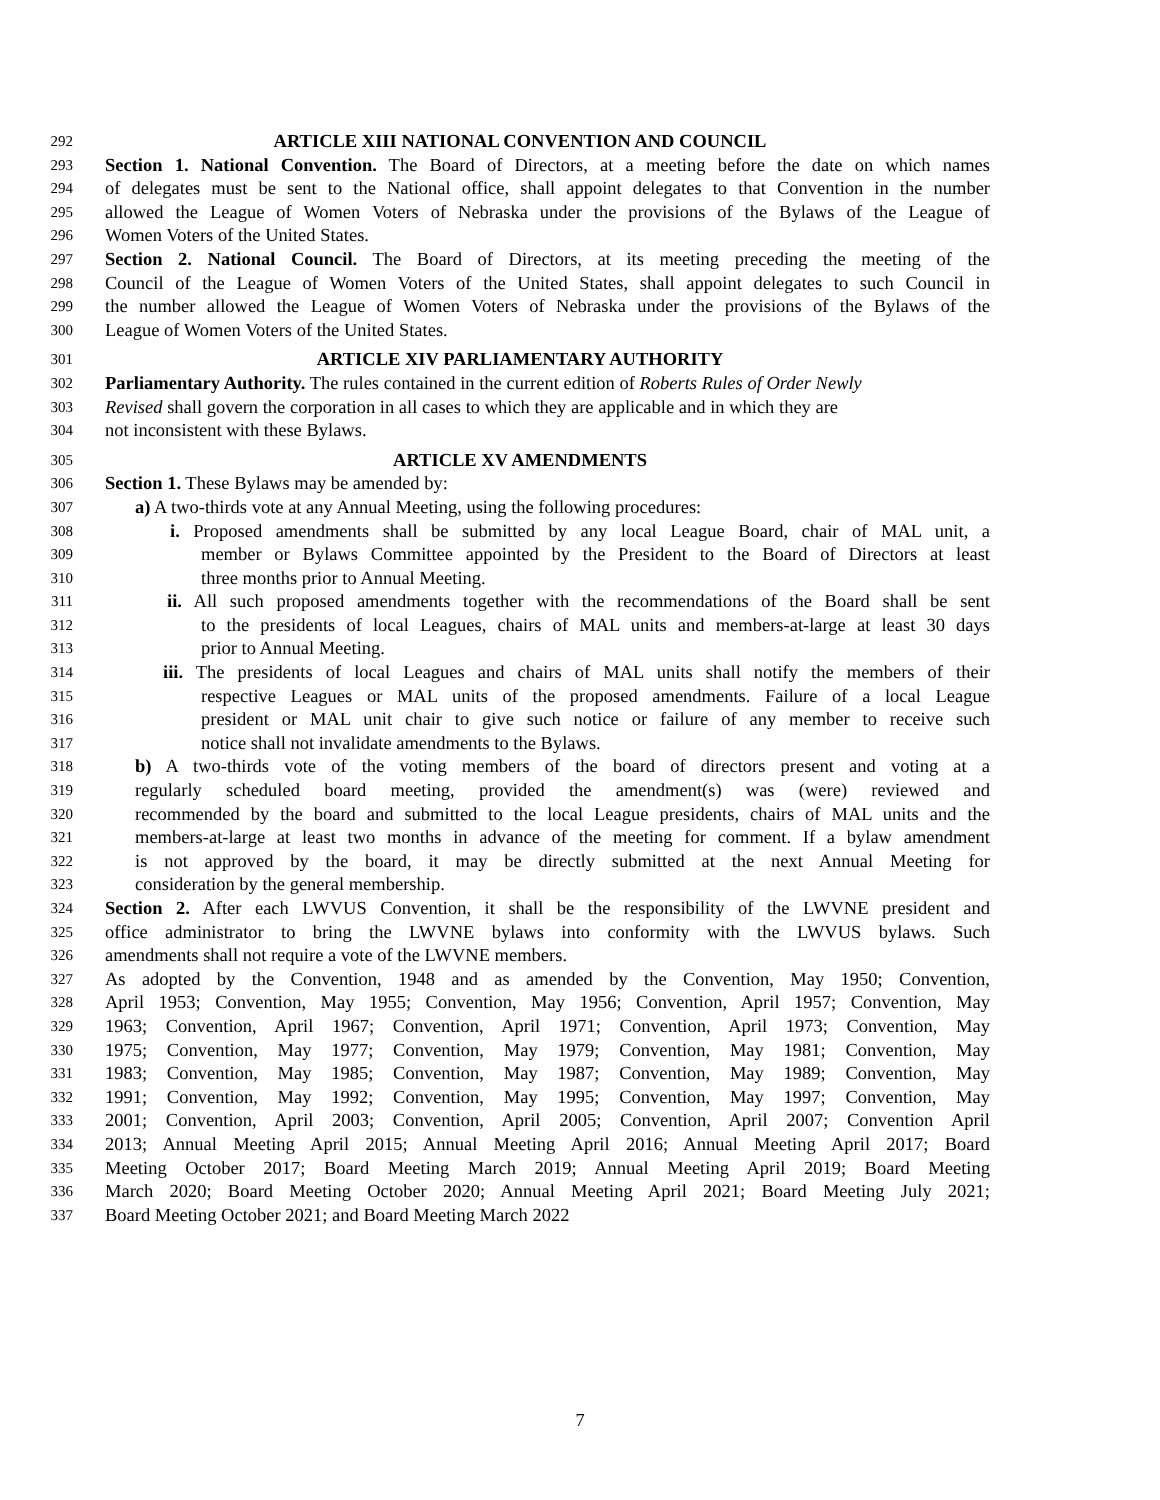292 ARTICLE XIII NATIONAL CONVENTION AND COUNCIL
293 Section 1. National Convention. The Board of Directors, at a meeting before the date on which names
294 of delegates must be sent to the National office, shall appoint delegates to that Convention in the number
295 allowed the League of Women Voters of Nebraska under the provisions of the Bylaws of the League of
296 Women Voters of the United States.
297 Section 2. National Council. The Board of Directors, at its meeting preceding the meeting of the
298 Council of the League of Women Voters of the United States, shall appoint delegates to such Council in
299 the number allowed the League of Women Voters of Nebraska under the provisions of the Bylaws of the
300 League of Women Voters of the United States.
301 ARTICLE XIV PARLIAMENTARY AUTHORITY
302 Parliamentary Authority. The rules contained in the current edition of Roberts Rules of Order Newly
303 Revised shall govern the corporation in all cases to which they are applicable and in which they are
304 not inconsistent with these Bylaws.
305 ARTICLE XV AMENDMENTS
306 Section 1. These Bylaws may be amended by:
307 a) A two-thirds vote at any Annual Meeting, using the following procedures:
308 i. Proposed amendments shall be submitted by any local League Board, chair of MAL unit, a
309 member or Bylaws Committee appointed by the President to the Board of Directors at least
310 three months prior to Annual Meeting.
311 ii. All such proposed amendments together with the recommendations of the Board shall be sent
312 to the presidents of local Leagues, chairs of MAL units and members-at-large at least 30 days
313 prior to Annual Meeting.
314 iii. The presidents of local Leagues and chairs of MAL units shall notify the members of their
315 respective Leagues or MAL units of the proposed amendments. Failure of a local League
316 president or MAL unit chair to give such notice or failure of any member to receive such
317 notice shall not invalidate amendments to the Bylaws.
318 b) A two-thirds vote of the voting members of the board of directors present and voting at a
319 regularly scheduled board meeting, provided the amendment(s) was (were) reviewed and
320 recommended by the board and submitted to the local League presidents, chairs of MAL units and the
321 members-at-large at least two months in advance of the meeting for comment. If a bylaw amendment
322 is not approved by the board, it may be directly submitted at the next Annual Meeting for
323 consideration by the general membership.
324 Section 2. After each LWVUS Convention, it shall be the responsibility of the LWVNE president and
325 office administrator to bring the LWVNE bylaws into conformity with the LWVUS bylaws. Such
326 amendments shall not require a vote of the LWVNE members.
327 As adopted by the Convention, 1948 and as amended by the Convention, May 1950; Convention,
328 April 1953; Convention, May 1955; Convention, May 1956; Convention, April 1957; Convention, May
329 1963; Convention, April 1967; Convention, April 1971; Convention, April 1973; Convention, May
330 1975; Convention, May 1977; Convention, May 1979; Convention, May 1981; Convention, May
331 1983; Convention, May 1985; Convention, May 1987; Convention, May 1989; Convention, May
332 1991; Convention, May 1992; Convention, May 1995; Convention, May 1997; Convention, May
333 2001; Convention, April 2003; Convention, April 2005; Convention, April 2007; Convention April
334 2013; Annual Meeting April 2015; Annual Meeting April 2016; Annual Meeting April 2017; Board
335 Meeting October 2017; Board Meeting March 2019; Annual Meeting April 2019; Board Meeting
336 March 2020; Board Meeting October 2020; Annual Meeting April 2021; Board Meeting July 2021;
337 Board Meeting October 2021; and Board Meeting March 2022
7